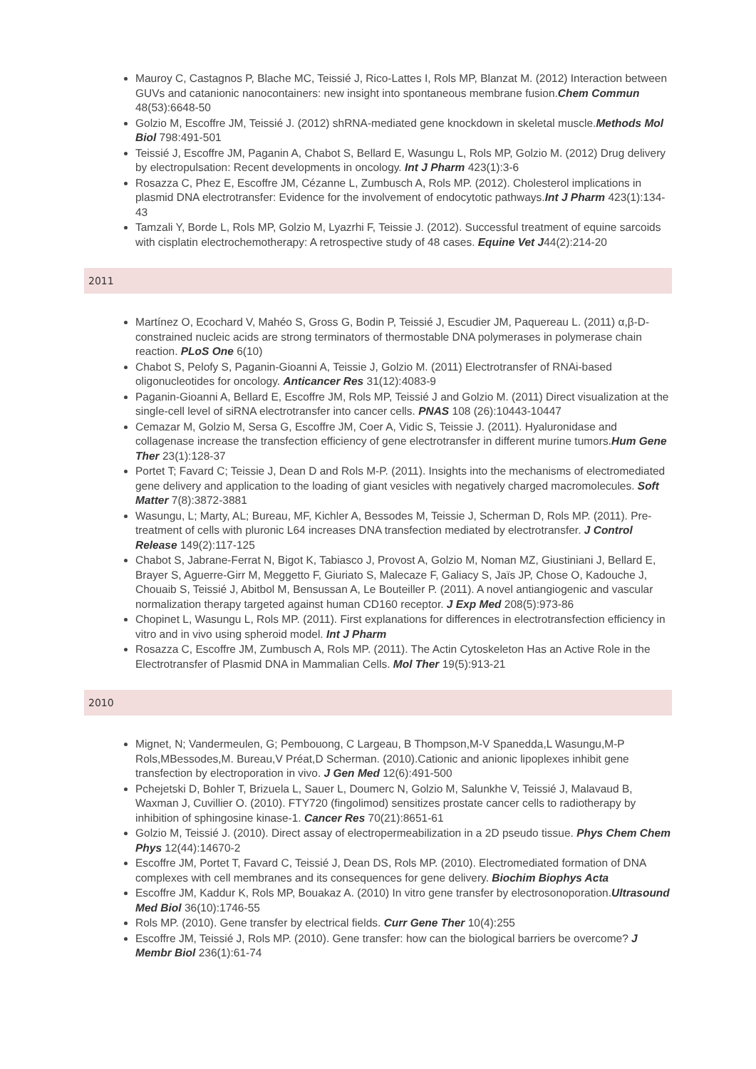Mauroy C, Castagnos P, Blache MC, Teissié J, Rico-Lattes I, Rols MP, Blanzat M. (2012) Interaction between GUVs and catanionic nanocontainers: new insight into spontaneous membrane fusion.Chem Commun 48(53):6648-50
Golzio M, Escoffre JM, Teissié J. (2012) shRNA-mediated gene knockdown in skeletal muscle.Methods Mol Biol 798:491-501
Teissié J, Escoffre JM, Paganin A, Chabot S, Bellard E, Wasungu L, Rols MP, Golzio M. (2012) Drug delivery by electropulsation: Recent developments in oncology. Int J Pharm 423(1):3-6
Rosazza C, Phez E, Escoffre JM, Cézanne L, Zumbusch A, Rols MP. (2012). Cholesterol implications in plasmid DNA electrotransfer: Evidence for the involvement of endocytotic pathways.Int J Pharm 423(1):134-43
Tamzali Y, Borde L, Rols MP, Golzio M, Lyazrhi F, Teissie J. (2012). Successful treatment of equine sarcoids with cisplatin electrochemotherapy: A retrospective study of 48 cases. Equine Vet J44(2):214-20
2011
Martínez O, Ecochard V, Mahéo S, Gross G, Bodin P, Teissié J, Escudier JM, Paquereau L. (2011) α,β-D-constrained nucleic acids are strong terminators of thermostable DNA polymerases in polymerase chain reaction. PLoS One 6(10)
Chabot S, Pelofy S, Paganin-Gioanni A, Teissie J, Golzio M. (2011) Electrotransfer of RNAi-based oligonucleotides for oncology. Anticancer Res 31(12):4083-9
Paganin-Gioanni A, Bellard E, Escoffre JM, Rols MP, Teissié J and Golzio M. (2011) Direct visualization at the single-cell level of siRNA electrotransfer into cancer cells. PNAS 108 (26):10443-10447
Cemazar M, Golzio M, Sersa G, Escoffre JM, Coer A, Vidic S, Teissie J. (2011). Hyaluronidase and collagenase increase the transfection efficiency of gene electrotransfer in different murine tumors.Hum Gene Ther 23(1):128-37
Portet T; Favard C; Teissie J, Dean D and Rols M-P. (2011). Insights into the mechanisms of electromediated gene delivery and application to the loading of giant vesicles with negatively charged macromolecules. Soft Matter 7(8):3872-3881
Wasungu, L; Marty, AL; Bureau, MF, Kichler A, Bessodes M, Teissie J, Scherman D, Rols MP. (2011). Pre-treatment of cells with pluronic L64 increases DNA transfection mediated by electrotransfer. J Control Release 149(2):117-125
Chabot S, Jabrane-Ferrat N, Bigot K, Tabiasco J, Provost A, Golzio M, Noman MZ, Giustiniani J, Bellard E, Brayer S, Aguerre-Girr M, Meggetto F, Giuriato S, Malecaze F, Galiacy S, Jaïs JP, Chose O, Kadouche J, Chouaib S, Teissié J, Abitbol M, Bensussan A, Le Bouteiller P. (2011). A novel antiangiogenic and vascular normalization therapy targeted against human CD160 receptor. J Exp Med 208(5):973-86
Chopinet L, Wasungu L, Rols MP. (2011). First explanations for differences in electrotransfection efficiency in vitro and in vivo using spheroid model. Int J Pharm
Rosazza C, Escoffre JM, Zumbusch A, Rols MP. (2011). The Actin Cytoskeleton Has an Active Role in the Electrotransfer of Plasmid DNA in Mammalian Cells. Mol Ther 19(5):913-21
2010
Mignet, N; Vandermeulen, G; Pembouong, C Largeau, B Thompson,M-V Spanedda,L Wasungu,M-P Rols,MBessodes,M. Bureau,V Préat,D Scherman. (2010).Cationic and anionic lipoplexes inhibit gene transfection by electroporation in vivo. J Gen Med 12(6):491-500
Pchejetski D, Bohler T, Brizuela L, Sauer L, Doumerc N, Golzio M, Salunkhe V, Teissié J, Malavaud B, Waxman J, Cuvillier O. (2010). FTY720 (fingolimod) sensitizes prostate cancer cells to radiotherapy by inhibition of sphingosine kinase-1. Cancer Res 70(21):8651-61
Golzio M, Teissié J. (2010). Direct assay of electropermeabilization in a 2D pseudo tissue. Phys Chem Chem Phys 12(44):14670-2
Escoffre JM, Portet T, Favard C, Teissié J, Dean DS, Rols MP. (2010). Electromediated formation of DNA complexes with cell membranes and its consequences for gene delivery. Biochim Biophys Acta
Escoffre JM, Kaddur K, Rols MP, Bouakaz A. (2010) In vitro gene transfer by electrosonoporation.Ultrasound Med Biol 36(10):1746-55
Rols MP. (2010). Gene transfer by electrical fields. Curr Gene Ther 10(4):255
Escoffre JM, Teissié J, Rols MP. (2010). Gene transfer: how can the biological barriers be overcome? J Membr Biol 236(1):61-74